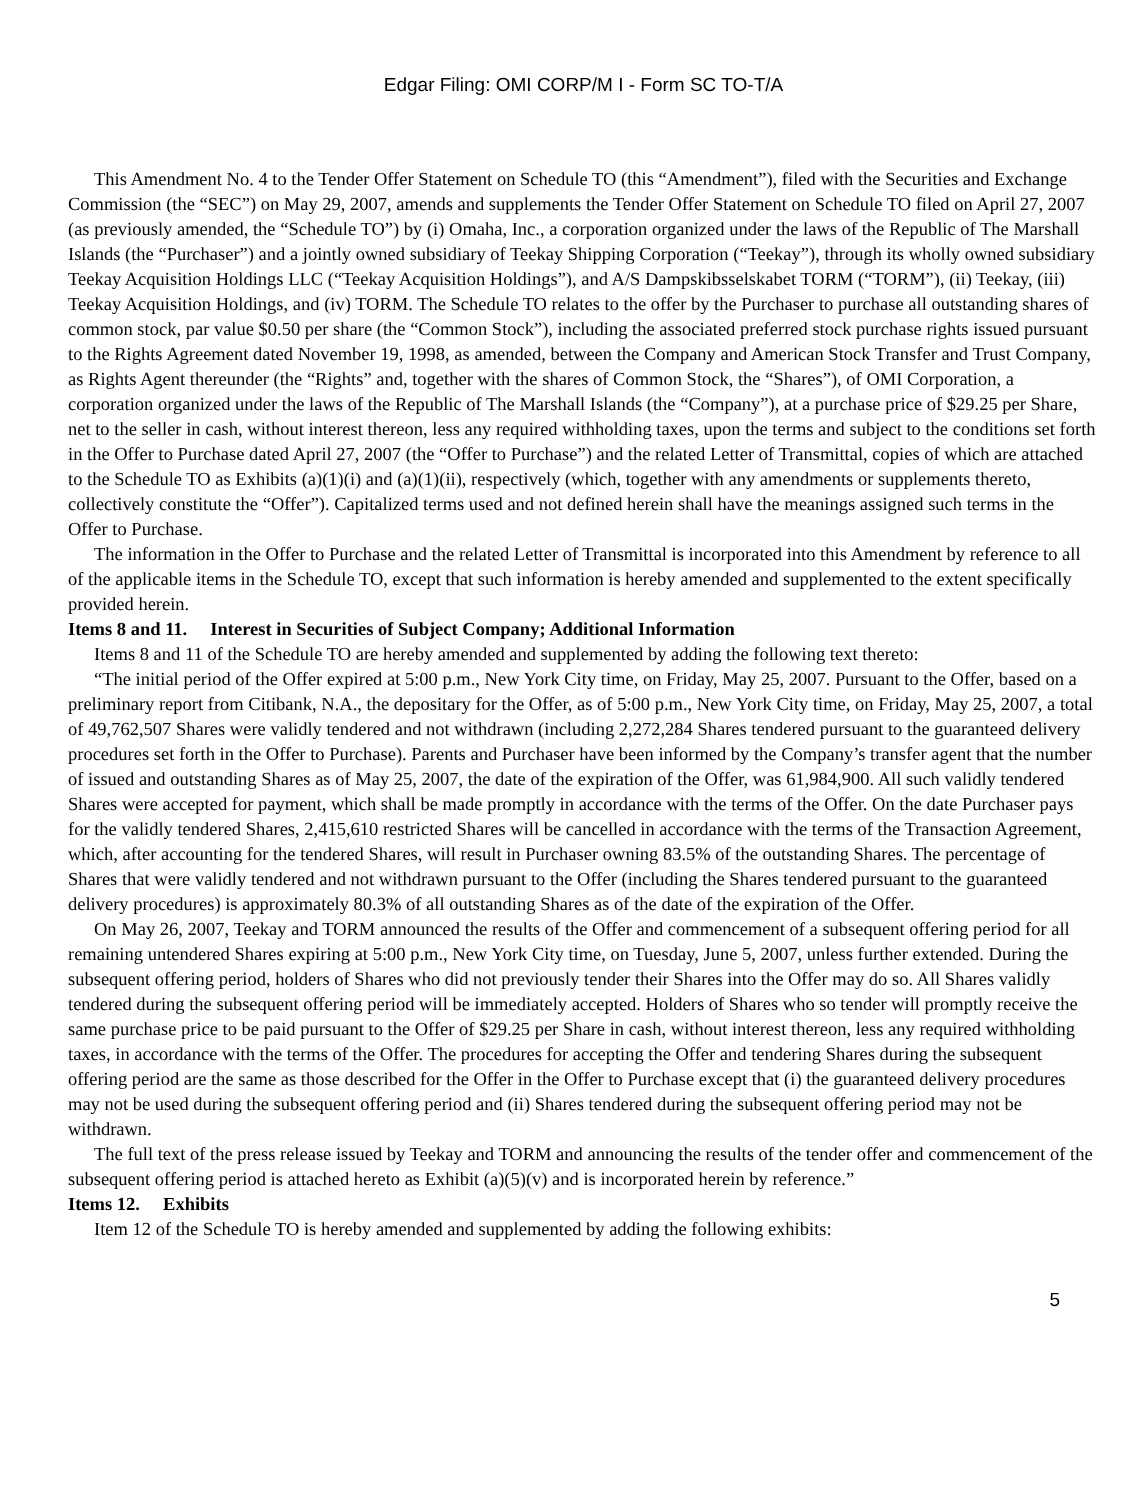Edgar Filing: OMI CORP/M I - Form SC TO-T/A
This Amendment No. 4 to the Tender Offer Statement on Schedule TO (this “Amendment”), filed with the Securities and Exchange Commission (the “SEC”) on May 29, 2007, amends and supplements the Tender Offer Statement on Schedule TO filed on April 27, 2007 (as previously amended, the “Schedule TO”) by (i) Omaha, Inc., a corporation organized under the laws of the Republic of The Marshall Islands (the “Purchaser”) and a jointly owned subsidiary of Teekay Shipping Corporation (“Teekay”), through its wholly owned subsidiary Teekay Acquisition Holdings LLC (“Teekay Acquisition Holdings”), and A/S Dampskibsselskabet TORM (“TORM”), (ii) Teekay, (iii) Teekay Acquisition Holdings, and (iv) TORM. The Schedule TO relates to the offer by the Purchaser to purchase all outstanding shares of common stock, par value $0.50 per share (the “Common Stock”), including the associated preferred stock purchase rights issued pursuant to the Rights Agreement dated November 19, 1998, as amended, between the Company and American Stock Transfer and Trust Company, as Rights Agent thereunder (the “Rights” and, together with the shares of Common Stock, the “Shares”), of OMI Corporation, a corporation organized under the laws of the Republic of The Marshall Islands (the “Company”), at a purchase price of $29.25 per Share, net to the seller in cash, without interest thereon, less any required withholding taxes, upon the terms and subject to the conditions set forth in the Offer to Purchase dated April 27, 2007 (the “Offer to Purchase”) and the related Letter of Transmittal, copies of which are attached to the Schedule TO as Exhibits (a)(1)(i) and (a)(1)(ii), respectively (which, together with any amendments or supplements thereto, collectively constitute the “Offer”). Capitalized terms used and not defined herein shall have the meanings assigned such terms in the Offer to Purchase.
The information in the Offer to Purchase and the related Letter of Transmittal is incorporated into this Amendment by reference to all of the applicable items in the Schedule TO, except that such information is hereby amended and supplemented to the extent specifically provided herein.
Items 8 and 11. Interest in Securities of Subject Company; Additional Information
Items 8 and 11 of the Schedule TO are hereby amended and supplemented by adding the following text thereto:
“The initial period of the Offer expired at 5:00 p.m., New York City time, on Friday, May 25, 2007. Pursuant to the Offer, based on a preliminary report from Citibank, N.A., the depositary for the Offer, as of 5:00 p.m., New York City time, on Friday, May 25, 2007, a total of 49,762,507 Shares were validly tendered and not withdrawn (including 2,272,284 Shares tendered pursuant to the guaranteed delivery procedures set forth in the Offer to Purchase). Parents and Purchaser have been informed by the Company’s transfer agent that the number of issued and outstanding Shares as of May 25, 2007, the date of the expiration of the Offer, was 61,984,900. All such validly tendered Shares were accepted for payment, which shall be made promptly in accordance with the terms of the Offer. On the date Purchaser pays for the validly tendered Shares, 2,415,610 restricted Shares will be cancelled in accordance with the terms of the Transaction Agreement, which, after accounting for the tendered Shares, will result in Purchaser owning 83.5% of the outstanding Shares. The percentage of Shares that were validly tendered and not withdrawn pursuant to the Offer (including the Shares tendered pursuant to the guaranteed delivery procedures) is approximately 80.3% of all outstanding Shares as of the date of the expiration of the Offer.
On May 26, 2007, Teekay and TORM announced the results of the Offer and commencement of a subsequent offering period for all remaining untendered Shares expiring at 5:00 p.m., New York City time, on Tuesday, June 5, 2007, unless further extended. During the subsequent offering period, holders of Shares who did not previously tender their Shares into the Offer may do so. All Shares validly tendered during the subsequent offering period will be immediately accepted. Holders of Shares who so tender will promptly receive the same purchase price to be paid pursuant to the Offer of $29.25 per Share in cash, without interest thereon, less any required withholding taxes, in accordance with the terms of the Offer. The procedures for accepting the Offer and tendering Shares during the subsequent offering period are the same as those described for the Offer in the Offer to Purchase except that (i) the guaranteed delivery procedures may not be used during the subsequent offering period and (ii) Shares tendered during the subsequent offering period may not be withdrawn.
The full text of the press release issued by Teekay and TORM and announcing the results of the tender offer and commencement of the subsequent offering period is attached hereto as Exhibit (a)(5)(v) and is incorporated herein by reference.”
Items 12. Exhibits
Item 12 of the Schedule TO is hereby amended and supplemented by adding the following exhibits:
5